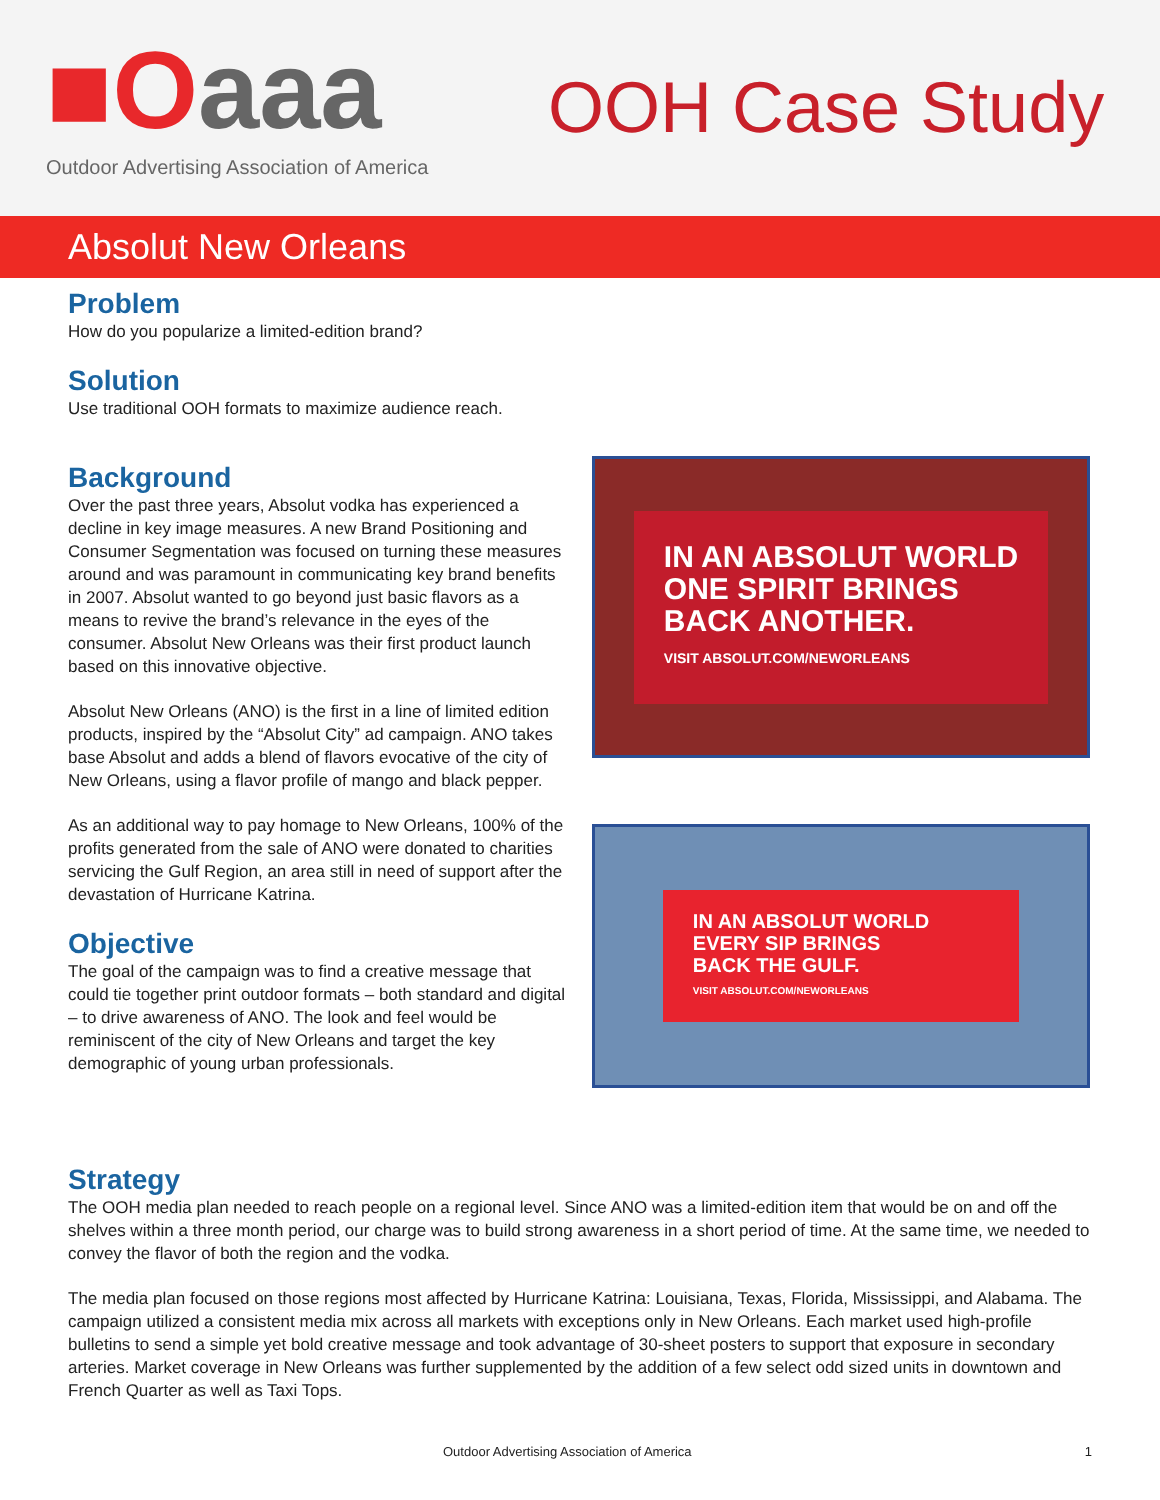■Oaaa
Outdoor Advertising Association of America
OOH Case Study
Absolut New Orleans
Problem
How do you popularize a limited-edition brand?
Solution
Use traditional OOH formats to maximize audience reach.
Background
Over the past three years, Absolut vodka has experienced a decline in key image measures. A new Brand Positioning and Consumer Segmentation was focused on turning these measures around and was paramount in communicating key brand benefits in 2007. Absolut wanted to go beyond just basic flavors as a means to revive the brand’s relevance in the eyes of the consumer. Absolut New Orleans was their first product launch based on this innovative objective.
Absolut New Orleans (ANO) is the first in a line of limited edition products, inspired by the “Absolut City” ad campaign. ANO takes base Absolut and adds a blend of flavors evocative of the city of New Orleans, using a flavor profile of mango and black pepper.
As an additional way to pay homage to New Orleans, 100% of the profits generated from the sale of ANO were donated to charities servicing the Gulf Region, an area still in need of support after the devastation of Hurricane Katrina.
Objective
The goal of the campaign was to find a creative message that could tie together print outdoor formats – both standard and digital – to drive awareness of ANO. The look and feel would be reminiscent of the city of New Orleans and target the key demographic of young urban professionals.
IN AN ABSOLUT WORLD
ONE SPIRIT BRINGS
BACK ANOTHER.
VISIT ABSOLUT.COM/NEWORLEANS
IN AN ABSOLUT WORLD
EVERY SIP BRINGS
BACK THE GULF.
VISIT ABSOLUT.COM/NEWORLEANS
Strategy
The OOH media plan needed to reach people on a regional level. Since ANO was a limited-edition item that would be on and off the shelves within a three month period, our charge was to build strong awareness in a short period of time. At the same time, we needed to convey the flavor of both the region and the vodka.
The media plan focused on those regions most affected by Hurricane Katrina: Louisiana, Texas, Florida, Mississippi, and Alabama. The campaign utilized a consistent media mix across all markets with exceptions only in New Orleans. Each market used high-profile bulletins to send a simple yet bold creative message and took advantage of 30-sheet posters to support that exposure in secondary arteries. Market coverage in New Orleans was further supplemented by the addition of a few select odd sized units in downtown and French Quarter as well as Taxi Tops.
Outdoor Advertising Association of America 1